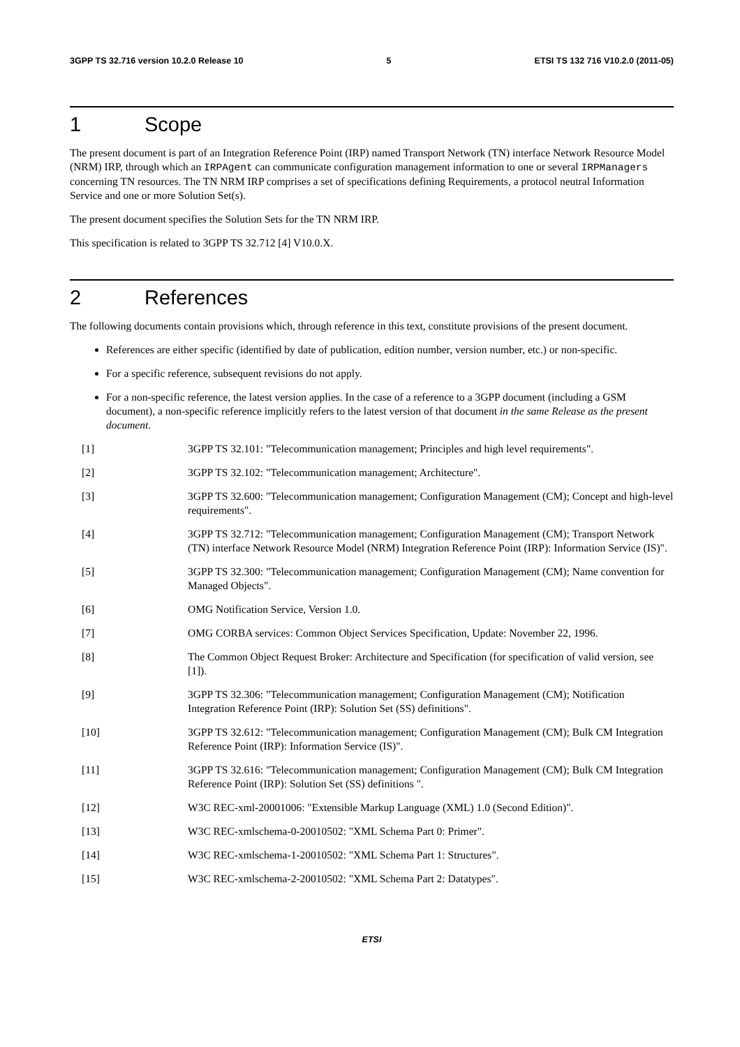3GPP TS 32.716 version 10.2.0 Release 10 5 ETSI TS 132 716 V10.2.0 (2011-05)
1 Scope
The present document is part of an Integration Reference Point (IRP) named Transport Network (TN) interface Network Resource Model (NRM) IRP, through which an IRPAgent can communicate configuration management information to one or several IRPManagers concerning TN resources. The TN NRM IRP comprises a set of specifications defining Requirements, a protocol neutral Information Service and one or more Solution Set(s).
The present document specifies the Solution Sets for the TN NRM IRP.
This specification is related to 3GPP TS 32.712 [4] V10.0.X.
2 References
The following documents contain provisions which, through reference in this text, constitute provisions of the present document.
References are either specific (identified by date of publication, edition number, version number, etc.) or non-specific.
For a specific reference, subsequent revisions do not apply.
For a non-specific reference, the latest version applies. In the case of a reference to a 3GPP document (including a GSM document), a non-specific reference implicitly refers to the latest version of that document in the same Release as the present document.
[1] 3GPP TS 32.101: "Telecommunication management; Principles and high level requirements".
[2] 3GPP TS 32.102: "Telecommunication management; Architecture".
[3] 3GPP TS 32.600: "Telecommunication management; Configuration Management (CM); Concept and high-level requirements".
[4] 3GPP TS 32.712: "Telecommunication management; Configuration Management (CM); Transport Network (TN) interface Network Resource Model (NRM) Integration Reference Point (IRP): Information Service (IS)".
[5] 3GPP TS 32.300: "Telecommunication management; Configuration Management (CM); Name convention for Managed Objects".
[6] OMG Notification Service, Version 1.0.
[7] OMG CORBA services: Common Object Services Specification, Update: November 22, 1996.
[8] The Common Object Request Broker: Architecture and Specification (for specification of valid version, see [1]).
[9] 3GPP TS 32.306: "Telecommunication management; Configuration Management (CM); Notification Integration Reference Point (IRP): Solution Set (SS) definitions".
[10] 3GPP TS 32.612: "Telecommunication management; Configuration Management (CM); Bulk CM Integration Reference Point (IRP): Information Service (IS)".
[11] 3GPP TS 32.616: "Telecommunication management; Configuration Management (CM); Bulk CM Integration Reference Point (IRP): Solution Set (SS) definitions ".
[12] W3C REC-xml-20001006: "Extensible Markup Language (XML) 1.0 (Second Edition)".
[13] W3C REC-xmlschema-0-20010502: "XML Schema Part 0: Primer".
[14] W3C REC-xmlschema-1-20010502: "XML Schema Part 1: Structures".
[15] W3C REC-xmlschema-2-20010502: "XML Schema Part 2: Datatypes".
ETSI